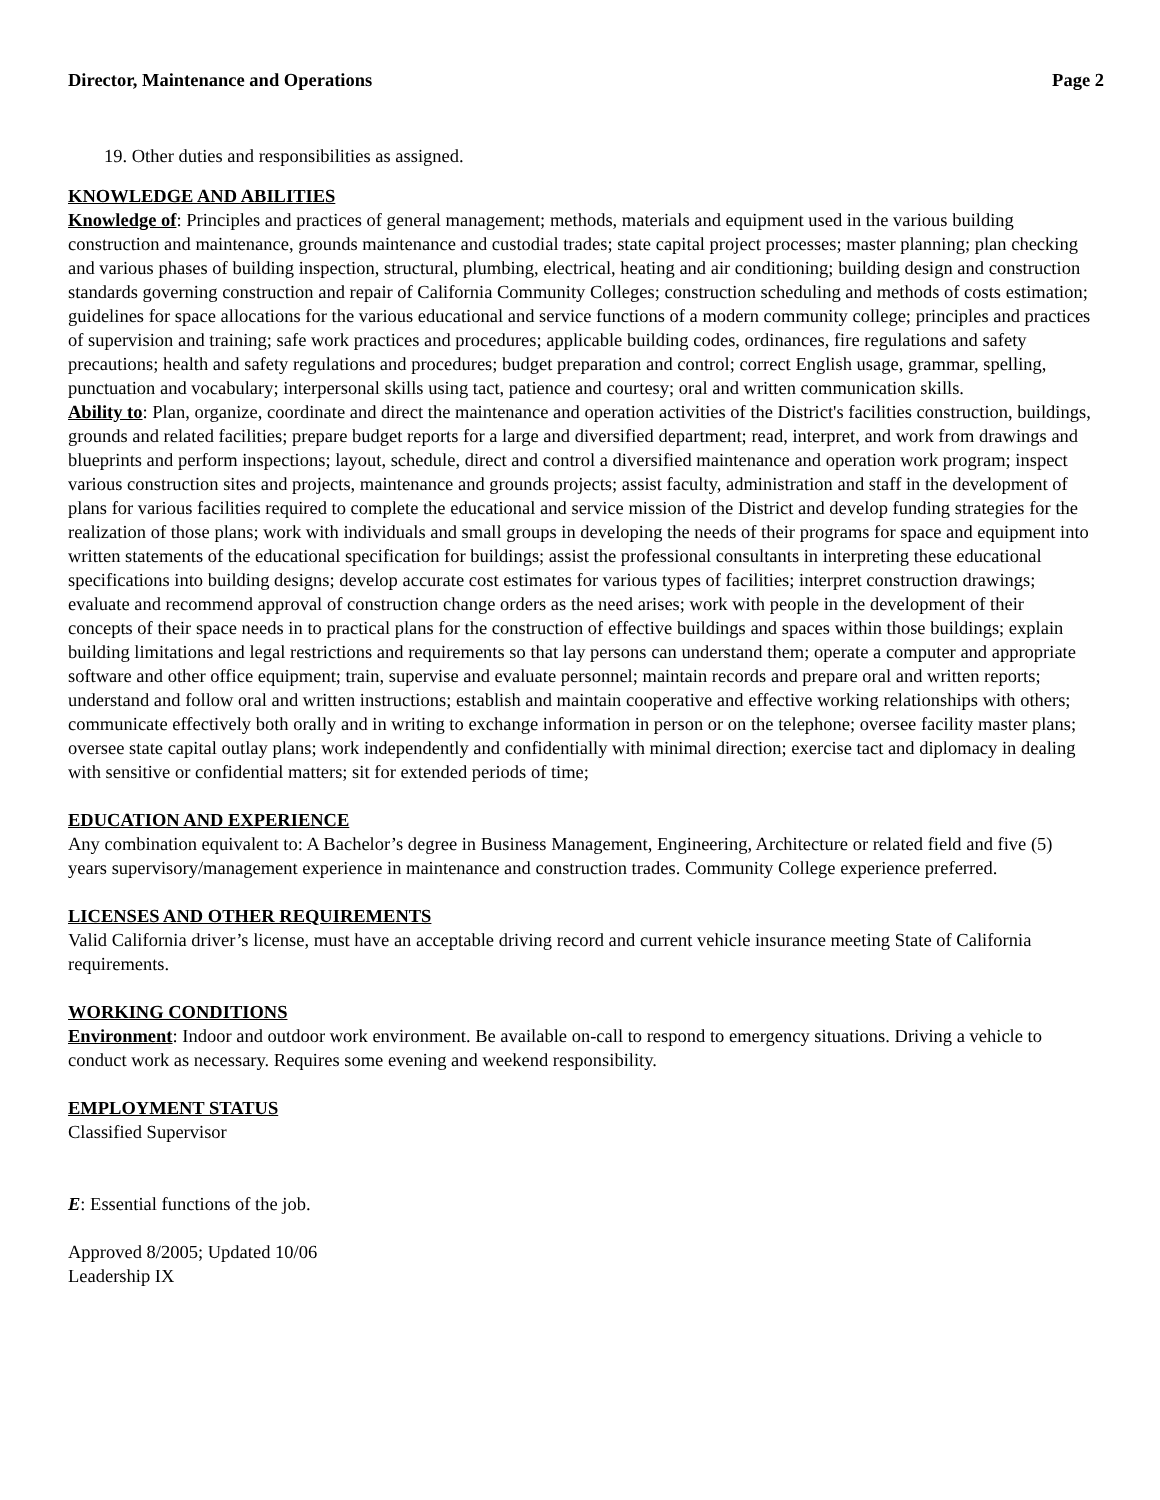Director, Maintenance and Operations Page 2
19. Other duties and responsibilities as assigned.
KNOWLEDGE AND ABILITIES
Knowledge of: Principles and practices of general management; methods, materials and equipment used in the various building construction and maintenance, grounds maintenance and custodial trades; state capital project processes; master planning; plan checking and various phases of building inspection, structural, plumbing, electrical, heating and air conditioning; building design and construction standards governing construction and repair of California Community Colleges; construction scheduling and methods of costs estimation; guidelines for space allocations for the various educational and service functions of a modern community college; principles and practices of supervision and training; safe work practices and procedures; applicable building codes, ordinances, fire regulations and safety precautions; health and safety regulations and procedures; budget preparation and control; correct English usage, grammar, spelling, punctuation and vocabulary; interpersonal skills using tact, patience and courtesy; oral and written communication skills.
Ability to: Plan, organize, coordinate and direct the maintenance and operation activities of the District's facilities construction, buildings, grounds and related facilities; prepare budget reports for a large and diversified department; read, interpret, and work from drawings and blueprints and perform inspections; layout, schedule, direct and control a diversified maintenance and operation work program; inspect various construction sites and projects, maintenance and grounds projects; assist faculty, administration and staff in the development of plans for various facilities required to complete the educational and service mission of the District and develop funding strategies for the realization of those plans; work with individuals and small groups in developing the needs of their programs for space and equipment into written statements of the educational specification for buildings; assist the professional consultants in interpreting these educational specifications into building designs; develop accurate cost estimates for various types of facilities; interpret construction drawings; evaluate and recommend approval of construction change orders as the need arises; work with people in the development of their concepts of their space needs in to practical plans for the construction of effective buildings and spaces within those buildings; explain building limitations and legal restrictions and requirements so that lay persons can understand them; operate a computer and appropriate software and other office equipment; train, supervise and evaluate personnel; maintain records and prepare oral and written reports; understand and follow oral and written instructions; establish and maintain cooperative and effective working relationships with others; communicate effectively both orally and in writing to exchange information in person or on the telephone; oversee facility master plans; oversee state capital outlay plans; work independently and confidentially with minimal direction; exercise tact and diplomacy in dealing with sensitive or confidential matters; sit for extended periods of time;
EDUCATION AND EXPERIENCE
Any combination equivalent to: A Bachelor’s degree in Business Management, Engineering, Architecture or related field and five (5) years supervisory/management experience in maintenance and construction trades. Community College experience preferred.
LICENSES AND OTHER REQUIREMENTS
Valid California driver’s license, must have an acceptable driving record and current vehicle insurance meeting State of California requirements.
WORKING CONDITIONS
Environment: Indoor and outdoor work environment. Be available on-call to respond to emergency situations. Driving a vehicle to conduct work as necessary. Requires some evening and weekend responsibility.
EMPLOYMENT STATUS
Classified Supervisor
E: Essential functions of the job.
Approved 8/2005; Updated 10/06
Leadership IX